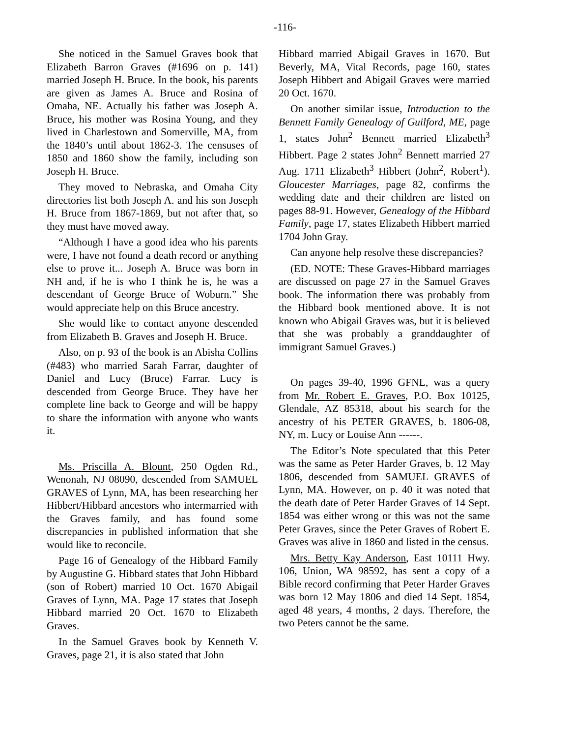-116-
She noticed in the Samuel Graves book that Elizabeth Barron Graves (#1696 on p. 141) married Joseph H. Bruce. In the book, his parents are given as James A. Bruce and Rosina of Omaha, NE. Actually his father was Joseph A. Bruce, his mother was Rosina Young, and they lived in Charlestown and Somerville, MA, from the 1840’s until about 1862-3. The censuses of 1850 and 1860 show the family, including son Joseph H. Bruce.
They moved to Nebraska, and Omaha City directories list both Joseph A. and his son Joseph H. Bruce from 1867-1869, but not after that, so they must have moved away.
“Although I have a good idea who his parents were, I have not found a death record or anything else to prove it... Joseph A. Bruce was born in NH and, if he is who I think he is, he was a descendant of George Bruce of Woburn.” She would appreciate help on this Bruce ancestry.
She would like to contact anyone descended from Elizabeth B. Graves and Joseph H. Bruce.
Also, on p. 93 of the book is an Abisha Collins (#483) who married Sarah Farrar, daughter of Daniel and Lucy (Bruce) Farrar. Lucy is descended from George Bruce. They have her complete line back to George and will be happy to share the information with anyone who wants it.
Ms. Priscilla A. Blount, 250 Ogden Rd., Wenonah, NJ 08090, descended from SAMUEL GRAVES of Lynn, MA, has been researching her Hibbert/Hibbard ancestors who intermarried with the Graves family, and has found some discrepancies in published information that she would like to reconcile.
Page 16 of Genealogy of the Hibbard Family by Augustine G. Hibbard states that John Hibbard (son of Robert) married 10 Oct. 1670 Abigail Graves of Lynn, MA. Page 17 states that Joseph Hibbard married 20 Oct. 1670 to Elizabeth Graves.
In the Samuel Graves book by Kenneth V. Graves, page 21, it is also stated that John
Hibbard married Abigail Graves in 1670. But Beverly, MA, Vital Records, page 160, states Joseph Hibbert and Abigail Graves were married 20 Oct. 1670.
On another similar issue, Introduction to the Bennett Family Genealogy of Guilford, ME, page 1, states John<sup>2</sup> Bennett married Elizabeth<sup>3</sup> Hibbert. Page 2 states John<sup>2</sup> Bennett married 27 Aug. 1711 Elizabeth<sup>3</sup> Hibbert (John<sup>2</sup>, Robert<sup>1</sup>). Gloucester Marriages, page 82, confirms the wedding date and their children are listed on pages 88-91. However, Genealogy of the Hibbard Family, page 17, states Elizabeth Hibbert married 1704 John Gray.
Can anyone help resolve these discrepancies?
(ED. NOTE: These Graves-Hibbard marriages are discussed on page 27 in the Samuel Graves book. The information there was probably from the Hibbard book mentioned above. It is not known who Abigail Graves was, but it is believed that she was probably a granddaughter of immigrant Samuel Graves.)
On pages 39-40, 1996 GFNL, was a query from Mr. Robert E. Graves, P.O. Box 10125, Glendale, AZ 85318, about his search for the ancestry of his PETER GRAVES, b. 1806-08, NY, m. Lucy or Louise Ann ------.
The Editor’s Note speculated that this Peter was the same as Peter Harder Graves, b. 12 May 1806, descended from SAMUEL GRAVES of Lynn, MA. However, on p. 40 it was noted that the death date of Peter Harder Graves of 14 Sept. 1854 was either wrong or this was not the same Peter Graves, since the Peter Graves of Robert E. Graves was alive in 1860 and listed in the census.
Mrs. Betty Kay Anderson, East 10111 Hwy. 106, Union, WA 98592, has sent a copy of a Bible record confirming that Peter Harder Graves was born 12 May 1806 and died 14 Sept. 1854, aged 48 years, 4 months, 2 days. Therefore, the two Peters cannot be the same.